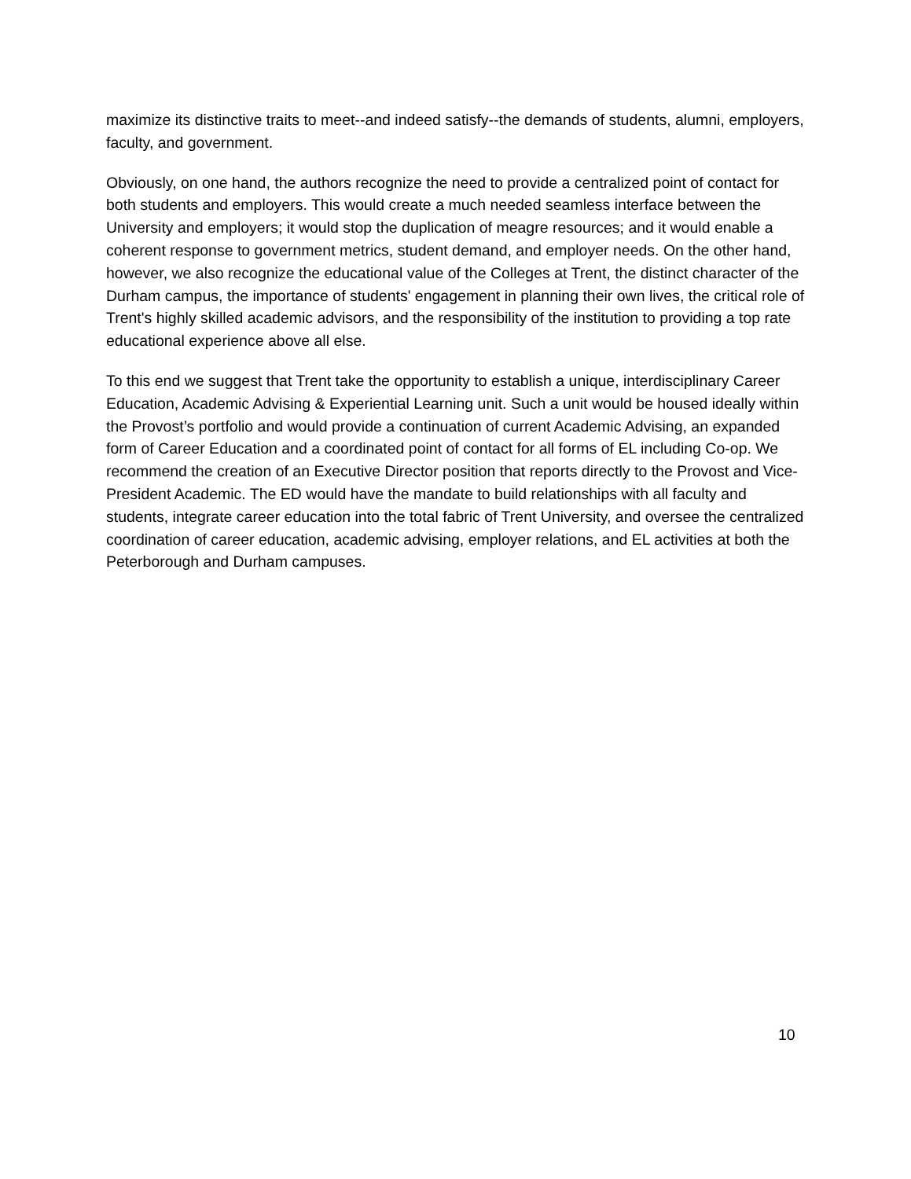maximize its distinctive traits to meet--and indeed satisfy--the demands of students, alumni, employers, faculty, and government.
Obviously, on one hand, the authors recognize the need to provide a centralized point of contact for both students and employers. This would create a much needed seamless interface between the University and employers; it would stop the duplication of meagre resources; and it would enable a coherent response to government metrics, student demand, and employer needs. On the other hand, however, we also recognize the educational value of the Colleges at Trent, the distinct character of the Durham campus, the importance of students' engagement in planning their own lives, the critical role of Trent's highly skilled academic advisors, and the responsibility of the institution to providing a top rate educational experience above all else.
To this end we suggest that Trent take the opportunity to establish a unique, interdisciplinary Career Education, Academic Advising & Experiential Learning unit. Such a unit would be housed ideally within the Provost’s portfolio and would provide a continuation of current Academic Advising, an expanded form of Career Education and a coordinated point of contact for all forms of EL including Co-op. We recommend the creation of an Executive Director position that reports directly to the Provost and Vice-President Academic. The ED would have the mandate to build relationships with all faculty and students, integrate career education into the total fabric of Trent University, and oversee the centralized coordination of career education, academic advising, employer relations, and EL activities at both the Peterborough and Durham campuses.
10